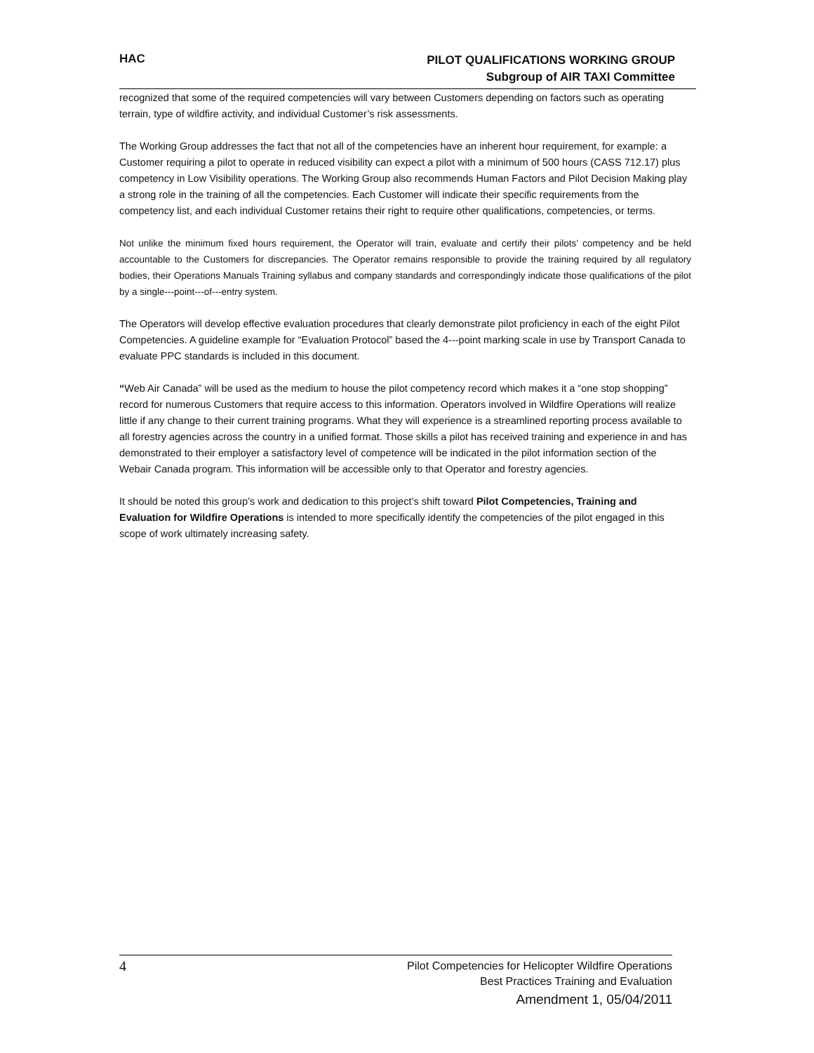HAC
PILOT QUALIFICATIONS WORKING GROUP
Subgroup of AIR TAXI Committee
recognized that some of the required competencies will vary between Customers depending on factors such as operating terrain, type of wildfire activity, and individual Customer’s risk assessments.
The Working Group addresses the fact that not all of the competencies have an inherent hour requirement, for example: a Customer requiring a pilot to operate in reduced visibility can expect a pilot with a minimum of 500 hours (CASS 712.17) plus competency in Low Visibility operations. The Working Group also recommends Human Factors and Pilot Decision Making play a strong role in the training of all the competencies. Each Customer will indicate their specific requirements from the competency list, and each individual Customer retains their right to require other qualifications, competencies, or terms.
Not unlike the minimum fixed hours requirement, the Operator will train, evaluate and certify their pilots’ competency and be held accountable to the Customers for discrepancies. The Operator remains responsible to provide the training required by all regulatory bodies, their Operations Manuals Training syllabus and company standards and correspondingly indicate those qualifications of the pilot by a single---point---of---entry system.
The Operators will develop effective evaluation procedures that clearly demonstrate pilot proficiency in each of the eight Pilot Competencies. A guideline example for “Evaluation Protocol” based the 4---point marking scale in use by Transport Canada to evaluate PPC standards is included in this document.
“Web Air Canada” will be used as the medium to house the pilot competency record which makes it a “one stop shopping” record for numerous Customers that require access to this information. Operators involved in Wildfire Operations will realize little if any change to their current training programs. What they will experience is a streamlined reporting process available to all forestry agencies across the country in a unified format. Those skills a pilot has received training and experience in and has demonstrated to their employer a satisfactory level of competence will be indicated in the pilot information section of the Webair Canada program. This information will be accessible only to that Operator and forestry agencies.
It should be noted this group’s work and dedication to this project’s shift toward Pilot Competencies, Training and Evaluation for Wildfire Operations is intended to more specifically identify the competencies of the pilot engaged in this scope of work ultimately increasing safety.
4
Pilot Competencies for Helicopter Wildfire Operations
Best Practices Training and Evaluation
Amendment 1, 05/04/2011